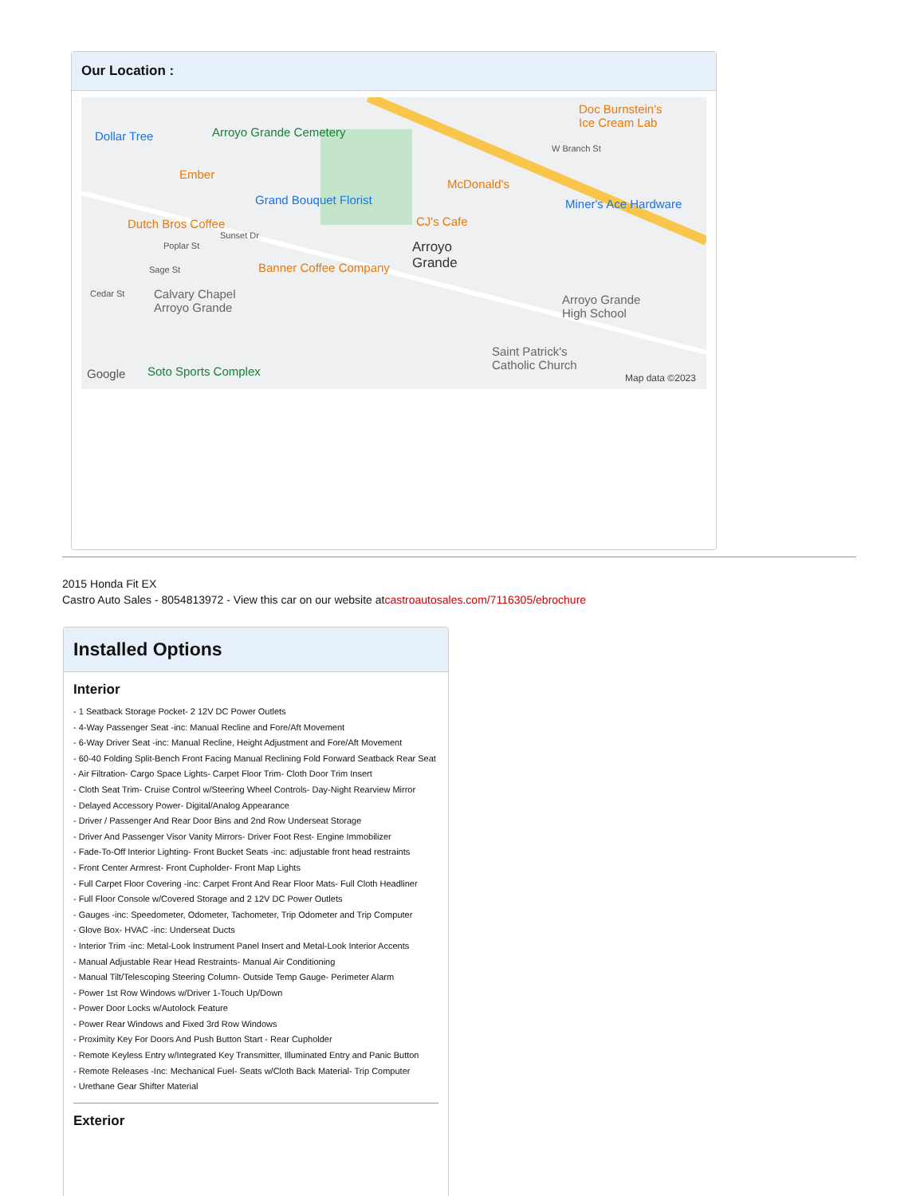Our Location :
Dollar Tree Arroyo Grande Cemetery
Doc Burnstein's
Ice Cream Lab
W Branch St
Ember
McDonald's
Grand Bouquet Florist Miner's Ace Hardware
Dutch Bros Coffee CJ's Cafe
Sunset Dr
Poplar St Arroyo
Grande Sage St Banner Coffee Company
Cedar St Calvary Chapel
Arroyo Grande
Arroyo Grande
High School
Saint Patrick's
Catholic Church Soto Sports Complex Google Map data ©2023
2015 Honda Fit EX
Castro Auto Sales - 8054813972 - View this car on our website atcastroautosales.com/7116305/ebrochure
Installed Options
Interior
- 1 Seatback Storage Pocket- 2 12V DC Power Outlets
- 4-Way Passenger Seat -inc: Manual Recline and Fore/Aft Movement
- 6-Way Driver Seat -inc: Manual Recline, Height Adjustment and Fore/Aft Movement
- 60-40 Folding Split-Bench Front Facing Manual Reclining Fold Forward Seatback Rear Seat
- Air Filtration- Cargo Space Lights- Carpet Floor Trim- Cloth Door Trim Insert
- Cloth Seat Trim- Cruise Control w/Steering Wheel Controls- Day-Night Rearview Mirror
- Delayed Accessory Power- Digital/Analog Appearance
- Driver / Passenger And Rear Door Bins and 2nd Row Underseat Storage
- Driver And Passenger Visor Vanity Mirrors- Driver Foot Rest- Engine Immobilizer
- Fade-To-Off Interior Lighting- Front Bucket Seats -inc: adjustable front head restraints
- Front Center Armrest- Front Cupholder- Front Map Lights
- Full Carpet Floor Covering -inc: Carpet Front And Rear Floor Mats- Full Cloth Headliner
- Full Floor Console w/Covered Storage and 2 12V DC Power Outlets
- Gauges -inc: Speedometer, Odometer, Tachometer, Trip Odometer and Trip Computer
- Glove Box- HVAC -inc: Underseat Ducts
- Interior Trim -inc: Metal-Look Instrument Panel Insert and Metal-Look Interior Accents
- Manual Adjustable Rear Head Restraints- Manual Air Conditioning
- Manual Tilt/Telescoping Steering Column- Outside Temp Gauge- Perimeter Alarm
- Power 1st Row Windows w/Driver 1-Touch Up/Down
- Power Door Locks w/Autolock Feature
- Power Rear Windows and Fixed 3rd Row Windows
- Proximity Key For Doors And Push Button Start - Rear Cupholder
- Remote Keyless Entry w/Integrated Key Transmitter, Illuminated Entry and Panic Button
- Remote Releases -Inc: Mechanical Fuel- Seats w/Cloth Back Material- Trip Computer
- Urethane Gear Shifter Material
Exterior